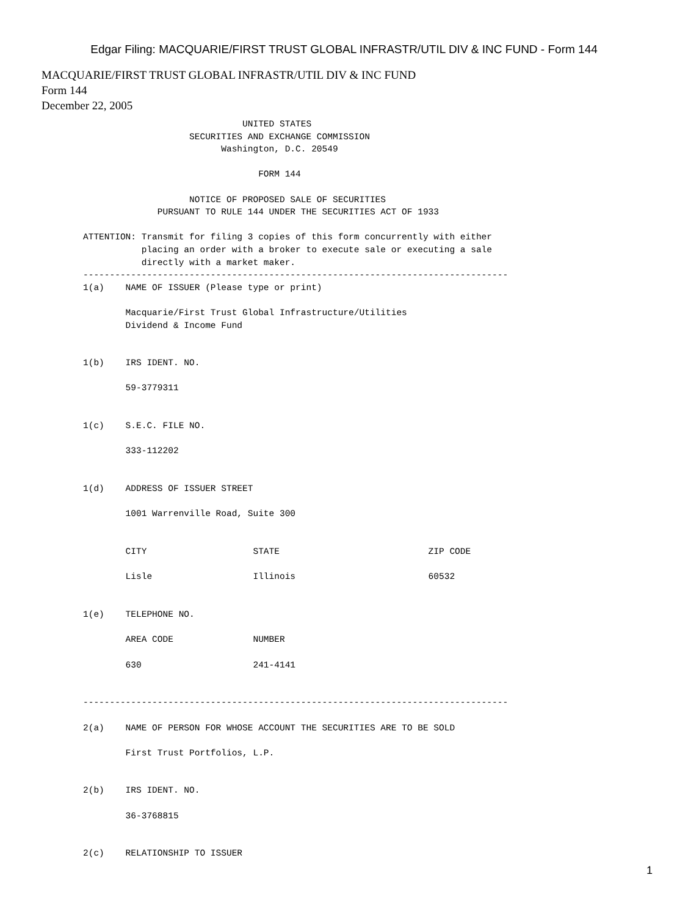Edgar Filing: MACQUARIE/FIRST TRUST GLOBAL INFRASTR/UTIL DIV & INC FUND - Form 144
MACQUARIE/FIRST TRUST GLOBAL INFRASTR/UTIL DIV & INC FUND
Form 144
December 22, 2005
                              UNITED STATES
                    SECURITIES AND EXCHANGE COMMISSION
                          Washington, D.C. 20549

                                 FORM 144

                    NOTICE OF PROPOSED SALE OF SECURITIES
              PURSUANT TO RULE 144 UNDER THE SECURITIES ACT OF 1933

ATTENTION: Transmit for filing 3 copies of this form concurrently with either
           placing an order with a broker to execute sale or executing a sale
           directly with a market maker.
--------------------------------------------------------------------------------
1(a)    NAME OF ISSUER (Please type or print)

        Macquarie/First Trust Global Infrastructure/Utilities
        Dividend & Income Fund


1(b)    IRS IDENT. NO.

        59-3779311


1(c)    S.E.C. FILE NO.

        333-112202


1(d)    ADDRESS OF ISSUER STREET

        1001 Warrenville Road, Suite 300


        CITY                    STATE                            ZIP CODE

        Lisle                   Illinois                         60532


1(e)    TELEPHONE NO.

        AREA CODE               NUMBER

        630                     241-4141


--------------------------------------------------------------------------------

2(a)    NAME OF PERSON FOR WHOSE ACCOUNT THE SECURITIES ARE TO BE SOLD

        First Trust Portfolios, L.P.


2(b)    IRS IDENT. NO.

        36-3768815


2(c)    RELATIONSHIP TO ISSUER
1